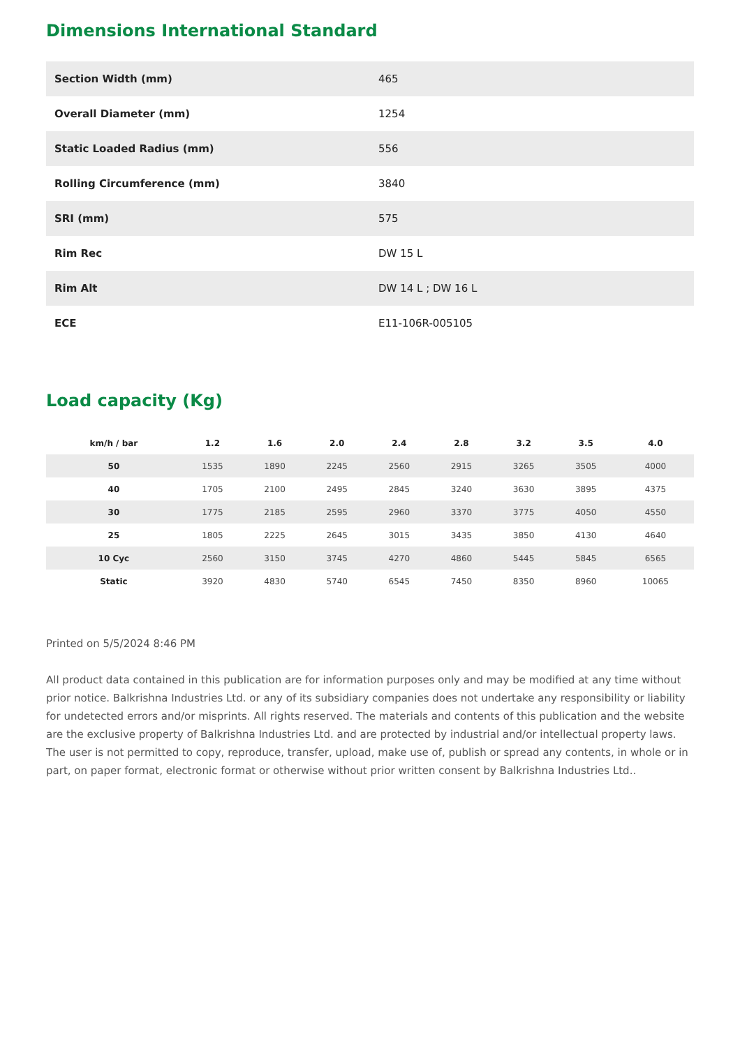Dimensions International Standard
| Section Width (mm) | 465 |
| Overall Diameter (mm) | 1254 |
| Static Loaded Radius (mm) | 556 |
| Rolling Circumference (mm) | 3840 |
| SRI (mm) | 575 |
| Rim Rec | DW 15 L |
| Rim Alt | DW 14 L ; DW 16 L |
| ECE | E11-106R-005105 |
Load capacity (Kg)
| km/h / bar | 1.2 | 1.6 | 2.0 | 2.4 | 2.8 | 3.2 | 3.5 | 4.0 |
| --- | --- | --- | --- | --- | --- | --- | --- | --- |
| 50 | 1535 | 1890 | 2245 | 2560 | 2915 | 3265 | 3505 | 4000 |
| 40 | 1705 | 2100 | 2495 | 2845 | 3240 | 3630 | 3895 | 4375 |
| 30 | 1775 | 2185 | 2595 | 2960 | 3370 | 3775 | 4050 | 4550 |
| 25 | 1805 | 2225 | 2645 | 3015 | 3435 | 3850 | 4130 | 4640 |
| 10 Cyc | 2560 | 3150 | 3745 | 4270 | 4860 | 5445 | 5845 | 6565 |
| Static | 3920 | 4830 | 5740 | 6545 | 7450 | 8350 | 8960 | 10065 |
Printed on 5/5/2024 8:46 PM
All product data contained in this publication are for information purposes only and may be modified at any time without prior notice. Balkrishna Industries Ltd. or any of its subsidiary companies does not undertake any responsibility or liability for undetected errors and/or misprints. All rights reserved. The materials and contents of this publication and the website are the exclusive property of Balkrishna Industries Ltd. and are protected by industrial and/or intellectual property laws. The user is not permitted to copy, reproduce, transfer, upload, make use of, publish or spread any contents, in whole or in part, on paper format, electronic format or otherwise without prior written consent by Balkrishna Industries Ltd..